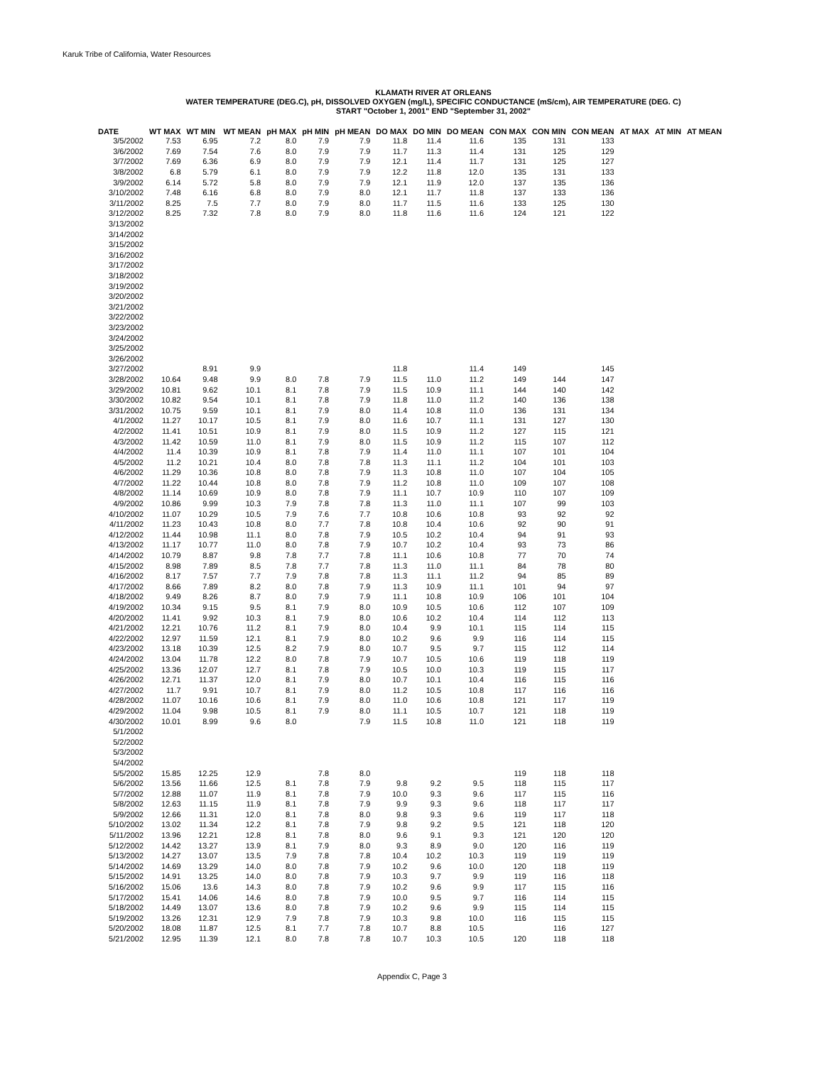Karuk Tribe of California, Water Resources
KLAMATH RIVER AT ORLEANS
WATER TEMPERATURE (DEG.C), pH, DISSOLVED OXYGEN (mg/L), SPECIFIC CONDUCTANCE (mS/cm), AIR TEMPERATURE (DEG. C)
START "October 1, 2001" END "September 31, 2002"
| DATE | WT MAX | WT MIN | WT MEAN | pH MAX | pH MIN | pH MEAN | DO MAX | DO MIN | DO MEAN | CON MAX | CON MIN | CON MEAN | AT MAX | AT MIN | AT MEAN |
| --- | --- | --- | --- | --- | --- | --- | --- | --- | --- | --- | --- | --- | --- | --- | --- |
| 3/5/2002 | 7.53 | 6.95 | 7.2 | 8.0 | 7.9 | 7.9 | 11.8 | 11.4 | 11.6 | 135 | 131 | 133 | | | |
| 3/6/2002 | 7.69 | 7.54 | 7.6 | 8.0 | 7.9 | 7.9 | 11.7 | 11.3 | 11.4 | 131 | 125 | 129 | | | |
| 3/7/2002 | 7.69 | 6.36 | 6.9 | 8.0 | 7.9 | 7.9 | 12.1 | 11.4 | 11.7 | 131 | 125 | 127 | | | |
| 3/8/2002 | 6.8 | 5.79 | 6.1 | 8.0 | 7.9 | 7.9 | 12.2 | 11.8 | 12.0 | 135 | 131 | 133 | | | |
| 3/9/2002 | 6.14 | 5.72 | 5.8 | 8.0 | 7.9 | 7.9 | 12.1 | 11.9 | 12.0 | 137 | 135 | 136 | | | |
| 3/10/2002 | 7.48 | 6.16 | 6.8 | 8.0 | 7.9 | 8.0 | 12.1 | 11.7 | 11.8 | 137 | 133 | 136 | | | |
| 3/11/2002 | 8.25 | 7.5 | 7.7 | 8.0 | 7.9 | 8.0 | 11.7 | 11.5 | 11.6 | 133 | 125 | 130 | | | |
| 3/12/2002 | 8.25 | 7.32 | 7.8 | 8.0 | 7.9 | 8.0 | 11.8 | 11.6 | 11.6 | 124 | 121 | 122 | | | |
| 3/13/2002 | | | | | | | | | | | | | | | |
| 3/14/2002 | | | | | | | | | | | | | | | |
| 3/15/2002 | | | | | | | | | | | | | | | |
| 3/16/2002 | | | | | | | | | | | | | | | |
| 3/17/2002 | | | | | | | | | | | | | | | |
| 3/18/2002 | | | | | | | | | | | | | | | |
| 3/19/2002 | | | | | | | | | | | | | | | |
| 3/20/2002 | | | | | | | | | | | | | | | |
| 3/21/2002 | | | | | | | | | | | | | | | |
| 3/22/2002 | | | | | | | | | | | | | | | |
| 3/23/2002 | | | | | | | | | | | | | | | |
| 3/24/2002 | | | | | | | | | | | | | | | |
| 3/25/2002 | | | | | | | | | | | | | | | |
| 3/26/2002 | | | | | | | | | | | | | | | |
| 3/27/2002 | | 8.91 | 9.9 | | | | 11.8 | | 11.4 | 149 | | 145 | | | |
| 3/28/2002 | 10.64 | 9.48 | 9.9 | 8.0 | 7.8 | 7.9 | 11.5 | 11.0 | 11.2 | 149 | 144 | 147 | | | |
| 3/29/2002 | 10.81 | 9.62 | 10.1 | 8.1 | 7.8 | 7.9 | 11.5 | 10.9 | 11.1 | 144 | 140 | 142 | | | |
| 3/30/2002 | 10.82 | 9.54 | 10.1 | 8.1 | 7.8 | 7.9 | 11.8 | 11.0 | 11.2 | 140 | 136 | 138 | | | |
| 3/31/2002 | 10.75 | 9.59 | 10.1 | 8.1 | 7.9 | 8.0 | 11.4 | 10.8 | 11.0 | 136 | 131 | 134 | | | |
| 4/1/2002 | 11.27 | 10.17 | 10.5 | 8.1 | 7.9 | 8.0 | 11.6 | 10.7 | 11.1 | 131 | 127 | 130 | | | |
| 4/2/2002 | 11.41 | 10.51 | 10.9 | 8.1 | 7.9 | 8.0 | 11.5 | 10.9 | 11.2 | 127 | 115 | 121 | | | |
| 4/3/2002 | 11.42 | 10.59 | 11.0 | 8.1 | 7.9 | 8.0 | 11.5 | 10.9 | 11.2 | 115 | 107 | 112 | | | |
| 4/4/2002 | 11.4 | 10.39 | 10.9 | 8.1 | 7.8 | 7.9 | 11.4 | 11.0 | 11.1 | 107 | 101 | 104 | | | |
| 4/5/2002 | 11.2 | 10.21 | 10.4 | 8.0 | 7.8 | 7.8 | 11.3 | 11.1 | 11.2 | 104 | 101 | 103 | | | |
| 4/6/2002 | 11.29 | 10.36 | 10.8 | 8.0 | 7.8 | 7.9 | 11.3 | 10.8 | 11.0 | 107 | 104 | 105 | | | |
| 4/7/2002 | 11.22 | 10.44 | 10.8 | 8.0 | 7.8 | 7.9 | 11.2 | 10.8 | 11.0 | 109 | 107 | 108 | | | |
| 4/8/2002 | 11.14 | 10.69 | 10.9 | 8.0 | 7.8 | 7.9 | 11.1 | 10.7 | 10.9 | 110 | 107 | 109 | | | |
| 4/9/2002 | 10.86 | 9.99 | 10.3 | 7.9 | 7.8 | 7.8 | 11.3 | 11.0 | 11.1 | 107 | 99 | 103 | | | |
| 4/10/2002 | 11.07 | 10.29 | 10.5 | 7.9 | 7.6 | 7.7 | 10.8 | 10.6 | 10.8 | 93 | 92 | 92 | | | |
| 4/11/2002 | 11.23 | 10.43 | 10.8 | 8.0 | 7.7 | 7.8 | 10.8 | 10.4 | 10.6 | 92 | 90 | 91 | | | |
| 4/12/2002 | 11.44 | 10.98 | 11.1 | 8.0 | 7.8 | 7.9 | 10.5 | 10.2 | 10.4 | 94 | 91 | 93 | | | |
| 4/13/2002 | 11.17 | 10.77 | 11.0 | 8.0 | 7.8 | 7.9 | 10.7 | 10.2 | 10.4 | 93 | 73 | 86 | | | |
| 4/14/2002 | 10.79 | 8.87 | 9.8 | 7.8 | 7.7 | 7.8 | 11.1 | 10.6 | 10.8 | 77 | 70 | 74 | | | |
| 4/15/2002 | 8.98 | 7.89 | 8.5 | 7.8 | 7.7 | 7.8 | 11.3 | 11.0 | 11.1 | 84 | 78 | 80 | | | |
| 4/16/2002 | 8.17 | 7.57 | 7.7 | 7.9 | 7.8 | 7.8 | 11.3 | 11.1 | 11.2 | 94 | 85 | 89 | | | |
| 4/17/2002 | 8.66 | 7.89 | 8.2 | 8.0 | 7.8 | 7.9 | 11.3 | 10.9 | 11.1 | 101 | 94 | 97 | | | |
| 4/18/2002 | 9.49 | 8.26 | 8.7 | 8.0 | 7.9 | 7.9 | 11.1 | 10.8 | 10.9 | 106 | 101 | 104 | | | |
| 4/19/2002 | 10.34 | 9.15 | 9.5 | 8.1 | 7.9 | 8.0 | 10.9 | 10.5 | 10.6 | 112 | 107 | 109 | | | |
| 4/20/2002 | 11.41 | 9.92 | 10.3 | 8.1 | 7.9 | 8.0 | 10.6 | 10.2 | 10.4 | 114 | 112 | 113 | | | |
| 4/21/2002 | 12.21 | 10.76 | 11.2 | 8.1 | 7.9 | 8.0 | 10.4 | 9.9 | 10.1 | 115 | 114 | 115 | | | |
| 4/22/2002 | 12.97 | 11.59 | 12.1 | 8.1 | 7.9 | 8.0 | 10.2 | 9.6 | 9.9 | 116 | 114 | 115 | | | |
| 4/23/2002 | 13.18 | 10.39 | 12.5 | 8.2 | 7.9 | 8.0 | 10.7 | 9.5 | 9.7 | 115 | 112 | 114 | | | |
| 4/24/2002 | 13.04 | 11.78 | 12.2 | 8.0 | 7.8 | 7.9 | 10.7 | 10.5 | 10.6 | 119 | 118 | 119 | | | |
| 4/25/2002 | 13.36 | 12.07 | 12.7 | 8.1 | 7.8 | 7.9 | 10.5 | 10.0 | 10.3 | 119 | 115 | 117 | | | |
| 4/26/2002 | 12.71 | 11.37 | 12.0 | 8.1 | 7.9 | 8.0 | 10.7 | 10.1 | 10.4 | 116 | 115 | 116 | | | |
| 4/27/2002 | 11.7 | 9.91 | 10.7 | 8.1 | 7.9 | 8.0 | 11.2 | 10.5 | 10.8 | 117 | 116 | 116 | | | |
| 4/28/2002 | 11.07 | 10.16 | 10.6 | 8.1 | 7.9 | 8.0 | 11.0 | 10.6 | 10.8 | 121 | 117 | 119 | | | |
| 4/29/2002 | 11.04 | 9.98 | 10.5 | 8.1 | 7.9 | 8.0 | 11.1 | 10.5 | 10.7 | 121 | 118 | 119 | | | |
| 4/30/2002 | 10.01 | 8.99 | 9.6 | 8.0 | | 7.9 | 11.5 | 10.8 | 11.0 | 121 | 118 | 119 | | | |
| 5/1/2002 | | | | | | | | | | | | | | | |
| 5/2/2002 | | | | | | | | | | | | | | | |
| 5/3/2002 | | | | | | | | | | | | | | | |
| 5/4/2002 | | | | | | | | | | | | | | | |
| 5/5/2002 | 15.85 | 12.25 | 12.9 | | 7.8 | 8.0 | | | | 119 | 118 | 118 | | | |
| 5/6/2002 | 13.56 | 11.66 | 12.5 | 8.1 | 7.8 | 7.9 | 9.8 | 9.2 | 9.5 | 118 | 115 | 117 | | | |
| 5/7/2002 | 12.88 | 11.07 | 11.9 | 8.1 | 7.8 | 7.9 | 10.0 | 9.3 | 9.6 | 117 | 115 | 116 | | | |
| 5/8/2002 | 12.63 | 11.15 | 11.9 | 8.1 | 7.8 | 7.9 | 9.9 | 9.3 | 9.6 | 118 | 117 | 117 | | | |
| 5/9/2002 | 12.66 | 11.31 | 12.0 | 8.1 | 7.8 | 8.0 | 9.8 | 9.3 | 9.6 | 119 | 117 | 118 | | | |
| 5/10/2002 | 13.02 | 11.34 | 12.2 | 8.1 | 7.8 | 7.9 | 9.8 | 9.2 | 9.5 | 121 | 118 | 120 | | | |
| 5/11/2002 | 13.96 | 12.21 | 12.8 | 8.1 | 7.8 | 8.0 | 9.6 | 9.1 | 9.3 | 121 | 120 | 120 | | | |
| 5/12/2002 | 14.42 | 13.27 | 13.9 | 8.1 | 7.9 | 8.0 | 9.3 | 8.9 | 9.0 | 120 | 116 | 119 | | | |
| 5/13/2002 | 14.27 | 13.07 | 13.5 | 7.9 | 7.8 | 7.8 | 10.4 | 10.2 | 10.3 | 119 | 119 | 119 | | | |
| 5/14/2002 | 14.69 | 13.29 | 14.0 | 8.0 | 7.8 | 7.9 | 10.2 | 9.6 | 10.0 | 120 | 118 | 119 | | | |
| 5/15/2002 | 14.91 | 13.25 | 14.0 | 8.0 | 7.8 | 7.9 | 10.3 | 9.7 | 9.9 | 119 | 116 | 118 | | | |
| 5/16/2002 | 15.06 | 13.6 | 14.3 | 8.0 | 7.8 | 7.9 | 10.2 | 9.6 | 9.9 | 117 | 115 | 116 | | | |
| 5/17/2002 | 15.41 | 14.06 | 14.6 | 8.0 | 7.8 | 7.9 | 10.0 | 9.5 | 9.7 | 116 | 114 | 115 | | | |
| 5/18/2002 | 14.49 | 13.07 | 13.6 | 8.0 | 7.8 | 7.9 | 10.2 | 9.6 | 9.9 | 115 | 114 | 115 | | | |
| 5/19/2002 | 13.26 | 12.31 | 12.9 | 7.9 | 7.8 | 7.9 | 10.3 | 9.8 | 10.0 | 116 | 115 | 115 | | | |
| 5/20/2002 | 18.08 | 11.87 | 12.5 | 8.1 | 7.7 | 7.8 | 10.7 | 8.8 | 10.5 | | 116 | 127 | | | |
| 5/21/2002 | 12.95 | 11.39 | 12.1 | 8.0 | 7.8 | 7.8 | 10.7 | 10.3 | 10.5 | 120 | 118 | 118 | | | |
Appendix C, Page 3